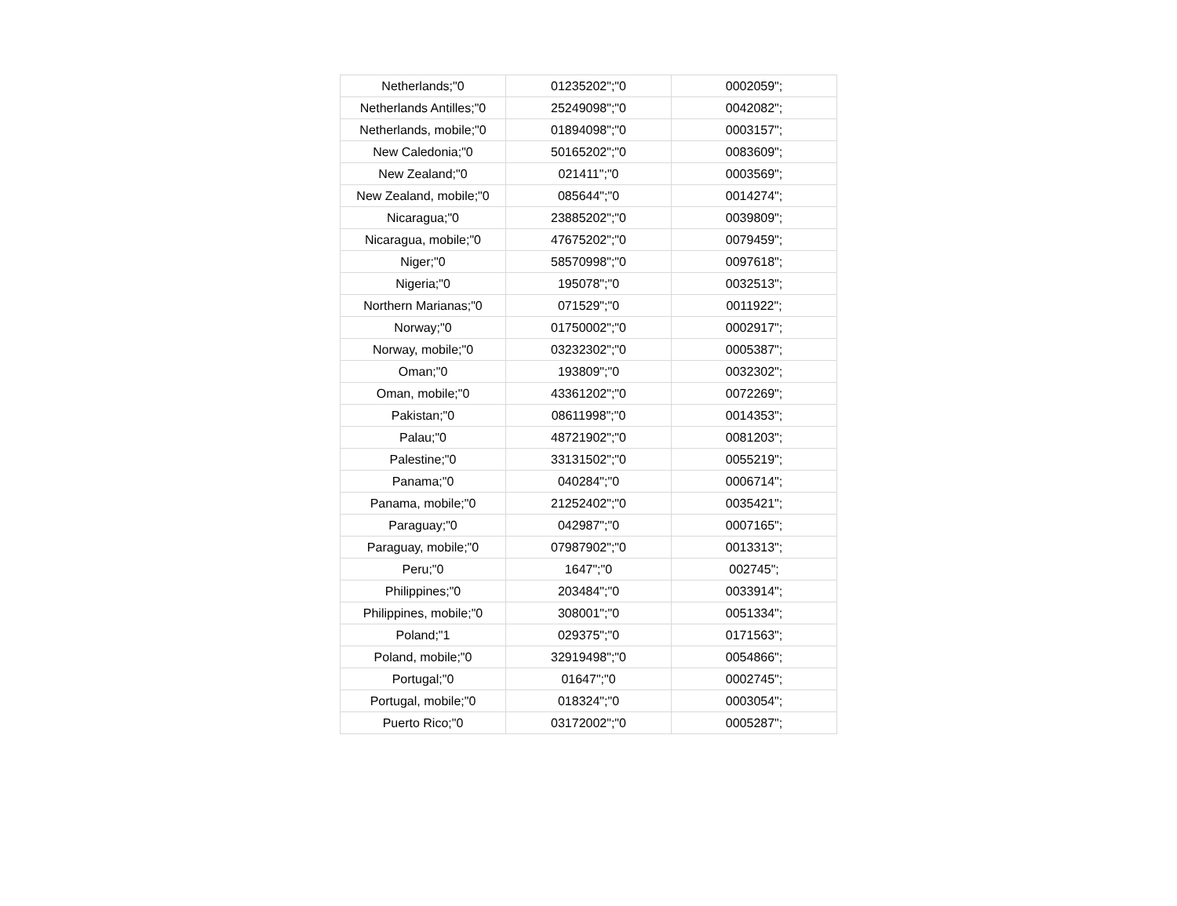| Netherlands;"0 | 01235202";"0 | 0002059"; |
| Netherlands Antilles;"0 | 25249098";"0 | 0042082"; |
| Netherlands, mobile;"0 | 01894098";"0 | 0003157"; |
| New Caledonia;"0 | 50165202";"0 | 0083609"; |
| New Zealand;"0 | 021411";"0 | 0003569"; |
| New Zealand, mobile;"0 | 085644";"0 | 0014274"; |
| Nicaragua;"0 | 23885202";"0 | 0039809"; |
| Nicaragua, mobile;"0 | 47675202";"0 | 0079459"; |
| Niger;"0 | 58570998";"0 | 0097618"; |
| Nigeria;"0 | 195078";"0 | 0032513"; |
| Northern Marianas;"0 | 071529";"0 | 0011922"; |
| Norway;"0 | 01750002";"0 | 0002917"; |
| Norway, mobile;"0 | 03232302";"0 | 0005387"; |
| Oman;"0 | 193809";"0 | 0032302"; |
| Oman, mobile;"0 | 43361202";"0 | 0072269"; |
| Pakistan;"0 | 08611998";"0 | 0014353"; |
| Palau;"0 | 48721902";"0 | 0081203"; |
| Palestine;"0 | 33131502";"0 | 0055219"; |
| Panama;"0 | 040284";"0 | 0006714"; |
| Panama, mobile;"0 | 21252402";"0 | 0035421"; |
| Paraguay;"0 | 042987";"0 | 0007165"; |
| Paraguay, mobile;"0 | 07987902";"0 | 0013313"; |
| Peru;"0 | 1647";"0 | 002745"; |
| Philippines;"0 | 203484";"0 | 0033914"; |
| Philippines, mobile;"0 | 308001";"0 | 0051334"; |
| Poland;"1 | 029375";"0 | 0171563"; |
| Poland, mobile;"0 | 32919498";"0 | 0054866"; |
| Portugal;"0 | 01647";"0 | 0002745"; |
| Portugal, mobile;"0 | 018324";"0 | 0003054"; |
| Puerto Rico;"0 | 03172002";"0 | 0005287"; |